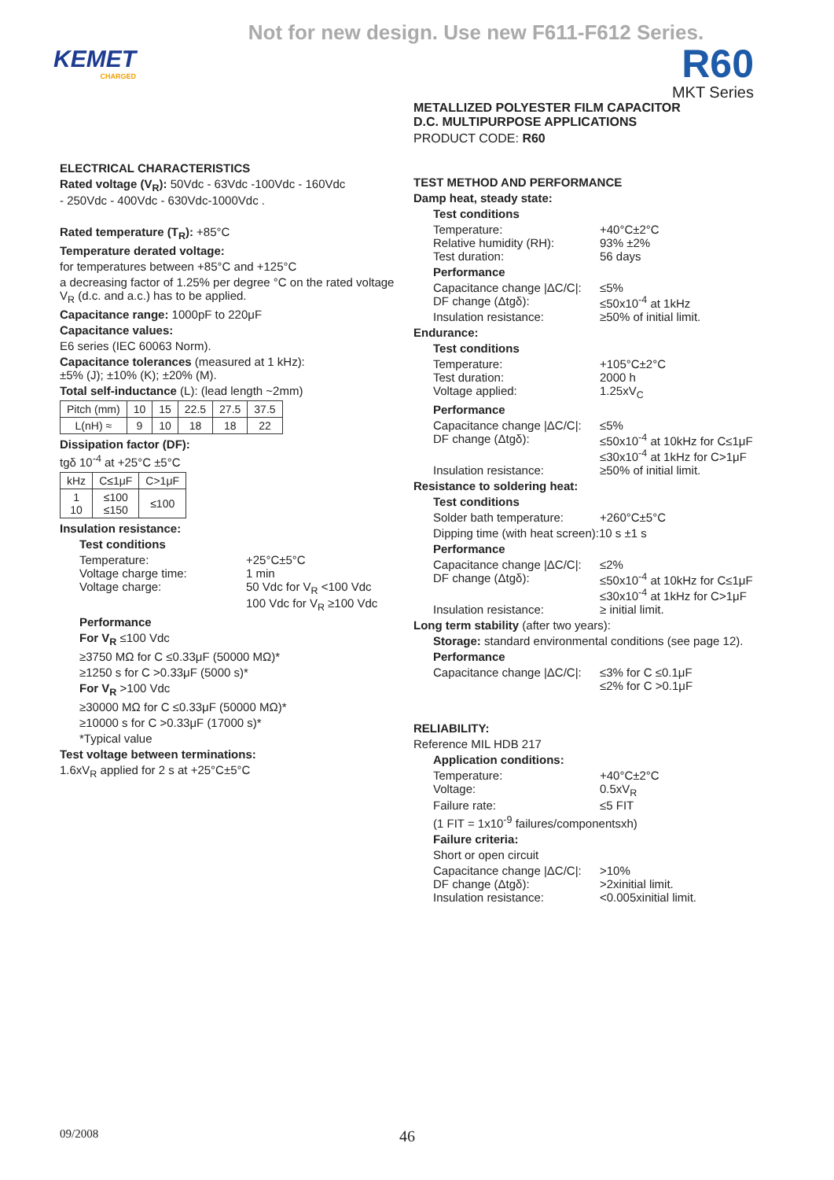Not for new design. Use new F611-F612 Series.
KEMET
CHARGED
R60
MKT Series
METALLIZED POLYESTER FILM CAPACITOR
D.C. MULTIPURPOSE APPLICATIONS
PRODUCT CODE: R60
ELECTRICAL CHARACTERISTICS
Rated voltage (V<sub>R</sub>): 50Vdc - 63Vdc -100Vdc - 160Vdc
- 250Vdc - 400Vdc - 630Vdc-1000Vdc .
Rated temperature (T<sub>R</sub>): +85°C
Temperature derated voltage:
for temperatures between +85°C and +125°C
a decreasing factor of 1.25% per degree °C on the rated voltage V<sub>R</sub> (d.c. and a.c.) has to be applied.
Capacitance range: 1000pF to 220μF
Capacitance values:
E6 series (IEC 60063 Norm).
Capacitance tolerances (measured at 1 kHz):
±5% (J); ±10% (K); ±20% (M).
Total self-inductance (L): (lead length ~2mm)
| Pitch (mm) | 10 | 15 | 22.5 | 27.5 | 37.5 |
| L(nH) ≈ | 9 | 10 | 18 | 18 | 22 |
Dissipation factor (DF):
tgδ 10<sup>-4</sup> at +25°C ±5°C
| kHz | C≤1μF | C>1μF |
| 1 10 | ≤100 ≤150 | ≤100 |
Insulation resistance:
Test conditions
Temperature: +25°C±5°C
Voltage charge time: 1 min
Voltage charge: 50 Vdc for V<sub>R</sub> <100 Vdc
100 Vdc for V<sub>R</sub> ≥100 Vdc
Performance
For V<sub>R</sub> ≤100 Vdc
≥3750 MΩ for C ≤0.33μF (50000 MΩ)*
≥1250 s for C >0.33μF (5000 s)*
For V<sub>R</sub> >100 Vdc
≥30000 MΩ for C ≤0.33μF (50000 MΩ)*
≥10000 s for C >0.33μF (17000 s)*
*Typical value
Test voltage between terminations:
1.6xV<sub>R</sub> applied for 2 s at +25°C±5°C
TEST METHOD AND PERFORMANCE
Damp heat, steady state:
Test conditions
Temperature: +40°C±2°C
Relative humidity (RH): 93% ±2%
Test duration: 56 days
Performance
Capacitance change |ΔC/C|: ≤5%
DF change (Δtgδ): ≤50x10<sup>-4</sup> at 1kHz
Insulation resistance: ≥50% of initial limit.
Endurance:
Test conditions
Temperature: +105°C±2°C
Test duration: 2000 h
Voltage applied: 1.25xV<sub>C</sub>
Performance
Capacitance change |ΔC/C|: ≤5%
DF change (Δtgδ): ≤50x10<sup>-4</sup> at 10kHz for C≤1μF
≤30x10<sup>-4</sup> at 1kHz for C>1μF
Insulation resistance: ≥50% of initial limit.
Resistance to soldering heat:
Test conditions
Solder bath temperature: +260°C±5°C
Dipping time (with heat screen):10 s ±1 s
Performance
Capacitance change |ΔC/C|: ≤2%
DF change (Δtgδ): ≤50x10<sup>-4</sup> at 10kHz for C≤1μF
≤30x10<sup>-4</sup> at 1kHz for C>1μF
Insulation resistance: ≥ initial limit.
Long term stability (after two years):
Storage: standard environmental conditions (see page 12).
Performance
Capacitance change |ΔC/C|: ≤3% for C ≤0.1μF
≤2% for C >0.1μF
RELIABILITY:
Reference MIL HDB 217
Application conditions:
Temperature: +40°C±2°C
Voltage: 0.5xV<sub>R</sub>
Failure rate: ≤5 FIT
(1 FIT = 1x10<sup>-9</sup> failures/componentsxh)
Failure criteria:
Short or open circuit
Capacitance change |ΔC/C|: >10%
DF change (Δtgδ): >2xinitial limit.
Insulation resistance: <0.005xinitial limit.
09/2008 46